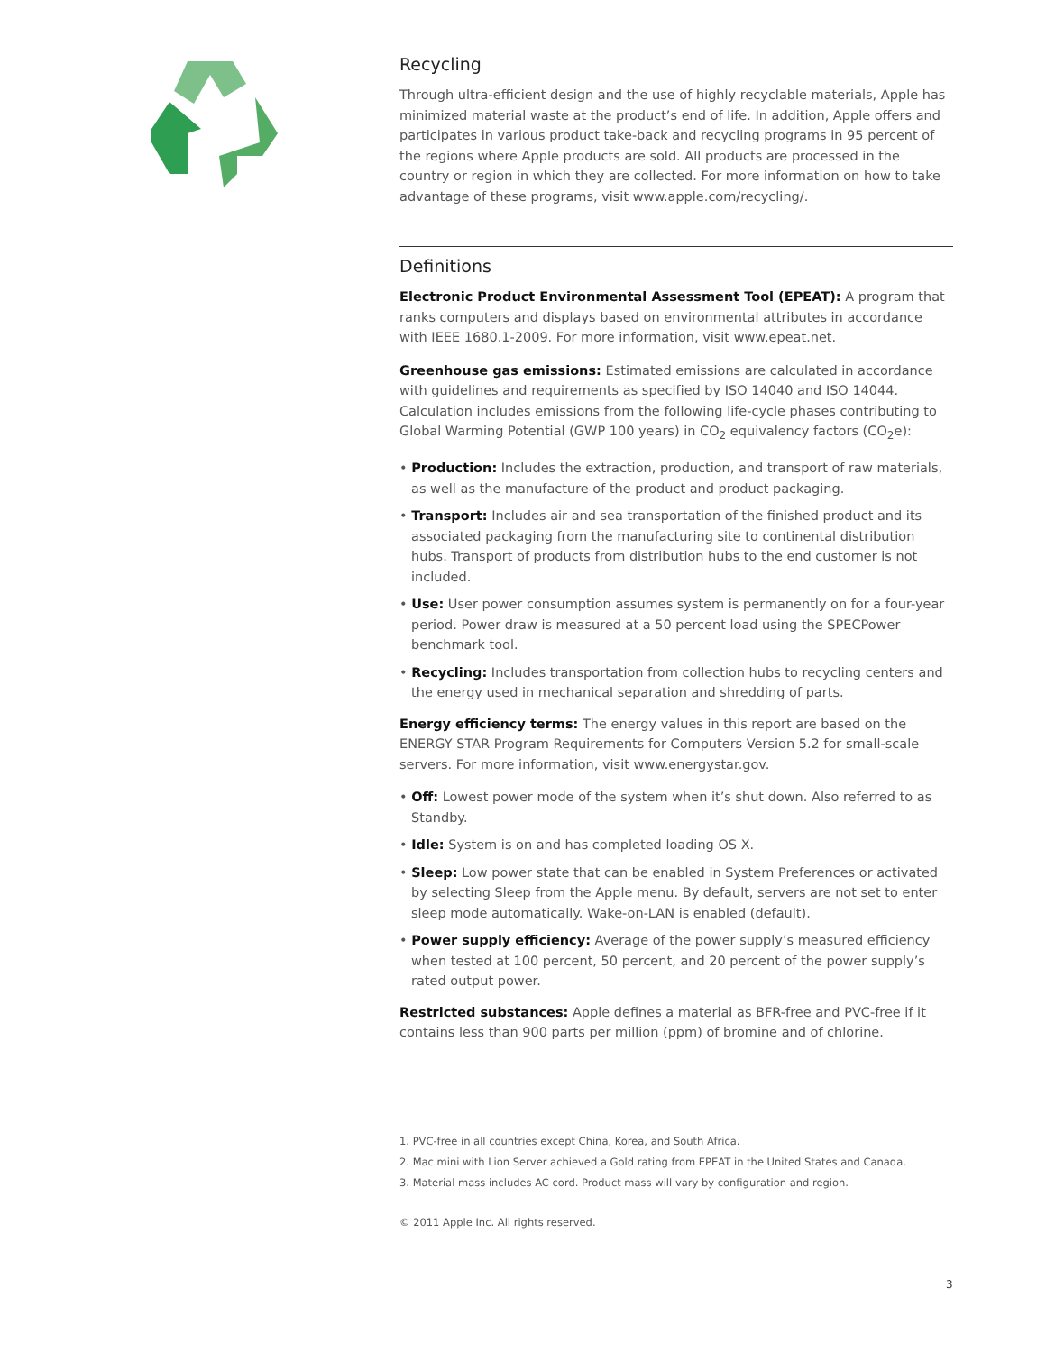Recycling
Through ultra-efficient design and the use of highly recyclable materials, Apple has minimized material waste at the product’s end of life. In addition, Apple offers and participates in various product take-back and recycling programs in 95 percent of the regions where Apple products are sold. All products are processed in the country or region in which they are collected. For more information on how to take advantage of these programs, visit www.apple.com/recycling/.
Definitions
Electronic Product Environmental Assessment Tool (EPEAT): A program that ranks computers and displays based on environmental attributes in accordance with IEEE 1680.1-2009. For more information, visit www.epeat.net.
Greenhouse gas emissions: Estimated emissions are calculated in accordance with guidelines and requirements as specified by ISO 14040 and ISO 14044. Calculation includes emissions from the following life-cycle phases contributing to Global Warming Potential (GWP 100 years) in CO<sub>2</sub> equivalency factors (CO<sub>2</sub>e):
• Production: Includes the extraction, production, and transport of raw materials, as well as the manufacture of the product and product packaging.
• Transport: Includes air and sea transportation of the finished product and its associated packaging from the manufacturing site to continental distribution hubs. Transport of products from distribution hubs to the end customer is not included.
• Use: User power consumption assumes system is permanently on for a four-year period. Power draw is measured at a 50 percent load using the SPECPower benchmark tool.
• Recycling: Includes transportation from collection hubs to recycling centers and the energy used in mechanical separation and shredding of parts.
Energy efficiency terms: The energy values in this report are based on the ENERGY STAR Program Requirements for Computers Version 5.2 for small-scale servers. For more information, visit www.energystar.gov.
• Off: Lowest power mode of the system when it’s shut down. Also referred to as Standby.
• Idle: System is on and has completed loading OS X.
• Sleep: Low power state that can be enabled in System Preferences or activated by selecting Sleep from the Apple menu. By default, servers are not set to enter sleep mode automatically. Wake-on-LAN is enabled (default).
• Power supply efficiency: Average of the power supply’s measured efficiency when tested at 100 percent, 50 percent, and 20 percent of the power supply’s rated output power.
Restricted substances: Apple defines a material as BFR-free and PVC-free if it contains less than 900 parts per million (ppm) of bromine and of chlorine.
1. PVC-free in all countries except China, Korea, and South Africa.
2. Mac mini with Lion Server achieved a Gold rating from EPEAT in the United States and Canada.
3. Material mass includes AC cord. Product mass will vary by configuration and region.
© 2011 Apple Inc. All rights reserved.
3